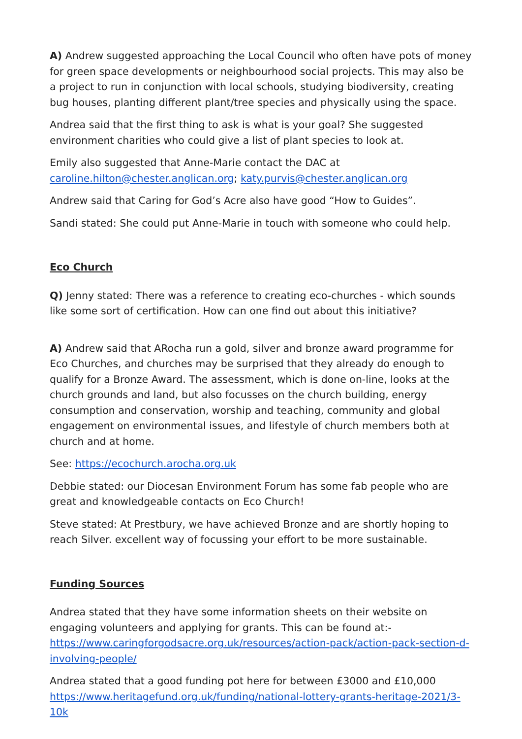A) Andrew suggested approaching the Local Council who often have pots of money for green space developments or neighbourhood social projects. This may also be a project to run in conjunction with local schools, studying biodiversity, creating bug houses, planting different plant/tree species and physically using the space.
Andrea said that the first thing to ask is what is your goal? She suggested environment charities who could give a list of plant species to look at.
Emily also suggested that Anne-Marie contact the DAC at caroline.hilton@chester.anglican.org; katy.purvis@chester.anglican.org
Andrew said that Caring for God’s Acre also have good “How to Guides”.
Sandi stated: She could put Anne-Marie in touch with someone who could help.
Eco Church
Q) Jenny stated: There was a reference to creating eco-churches - which sounds like some sort of certification. How can one find out about this initiative?
A) Andrew said that ARocha run a gold, silver and bronze award programme for Eco Churches, and churches may be surprised that they already do enough to qualify for a Bronze Award. The assessment, which is done on-line, looks at the church grounds and land, but also focusses on the church building, energy consumption and conservation, worship and teaching, community and global engagement on environmental issues, and lifestyle of church members both at church and at home.
See: https://ecochurch.arocha.org.uk
Debbie stated: our Diocesan Environment Forum has some fab people who are great and knowledgeable contacts on Eco Church!
Steve stated: At Prestbury, we have achieved Bronze and are shortly hoping to reach Silver. excellent way of focussing your effort to be more sustainable.
Funding Sources
Andrea stated that they have some information sheets on their website on engaging volunteers and applying for grants. This can be found at:- https://www.caringforgodsacre.org.uk/resources/action-pack/action-pack-section-d-involving-people/
Andrea stated that a good funding pot here for between £3000 and £10,000 https://www.heritagefund.org.uk/funding/national-lottery-grants-heritage-2021/3-10k